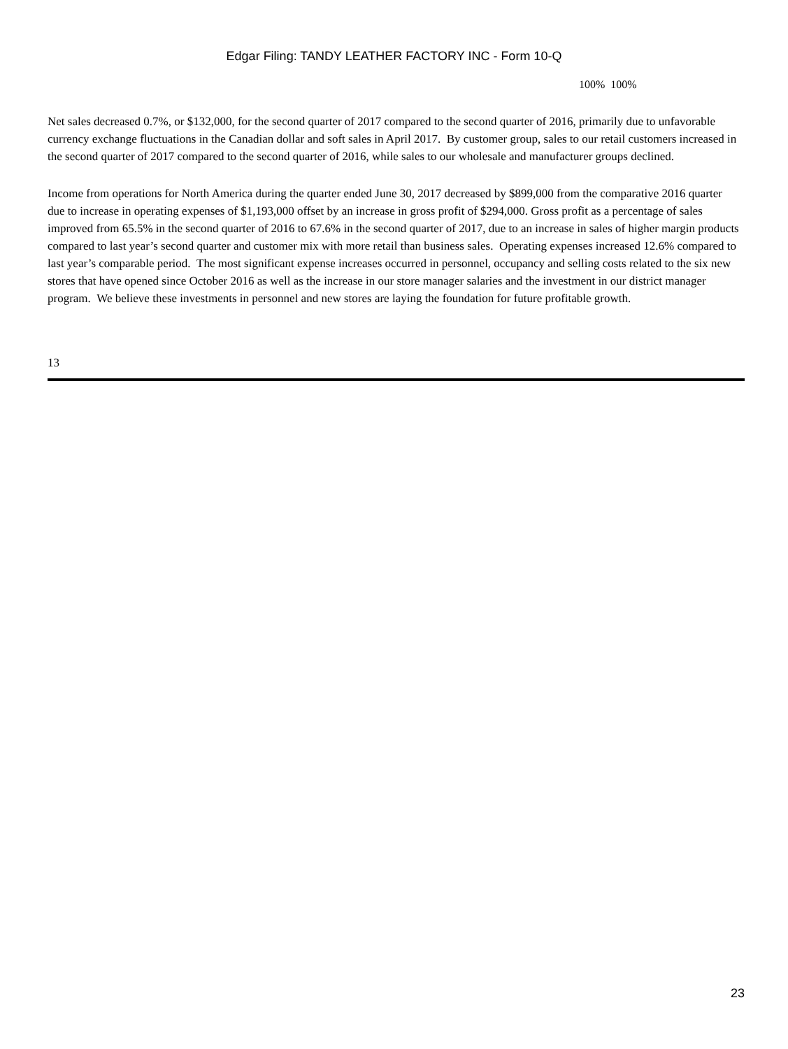Edgar Filing: TANDY LEATHER FACTORY INC - Form 10-Q
| 100% | 100% |
Net sales decreased 0.7%, or $132,000, for the second quarter of 2017 compared to the second quarter of 2016, primarily due to unfavorable currency exchange fluctuations in the Canadian dollar and soft sales in April 2017. By customer group, sales to our retail customers increased in the second quarter of 2017 compared to the second quarter of 2016, while sales to our wholesale and manufacturer groups declined.
Income from operations for North America during the quarter ended June 30, 2017 decreased by $899,000 from the comparative 2016 quarter due to increase in operating expenses of $1,193,000 offset by an increase in gross profit of $294,000. Gross profit as a percentage of sales improved from 65.5% in the second quarter of 2016 to 67.6% in the second quarter of 2017, due to an increase in sales of higher margin products compared to last year’s second quarter and customer mix with more retail than business sales. Operating expenses increased 12.6% compared to last year’s comparable period. The most significant expense increases occurred in personnel, occupancy and selling costs related to the six new stores that have opened since October 2016 as well as the increase in our store manager salaries and the investment in our district manager program. We believe these investments in personnel and new stores are laying the foundation for future profitable growth.
13
23